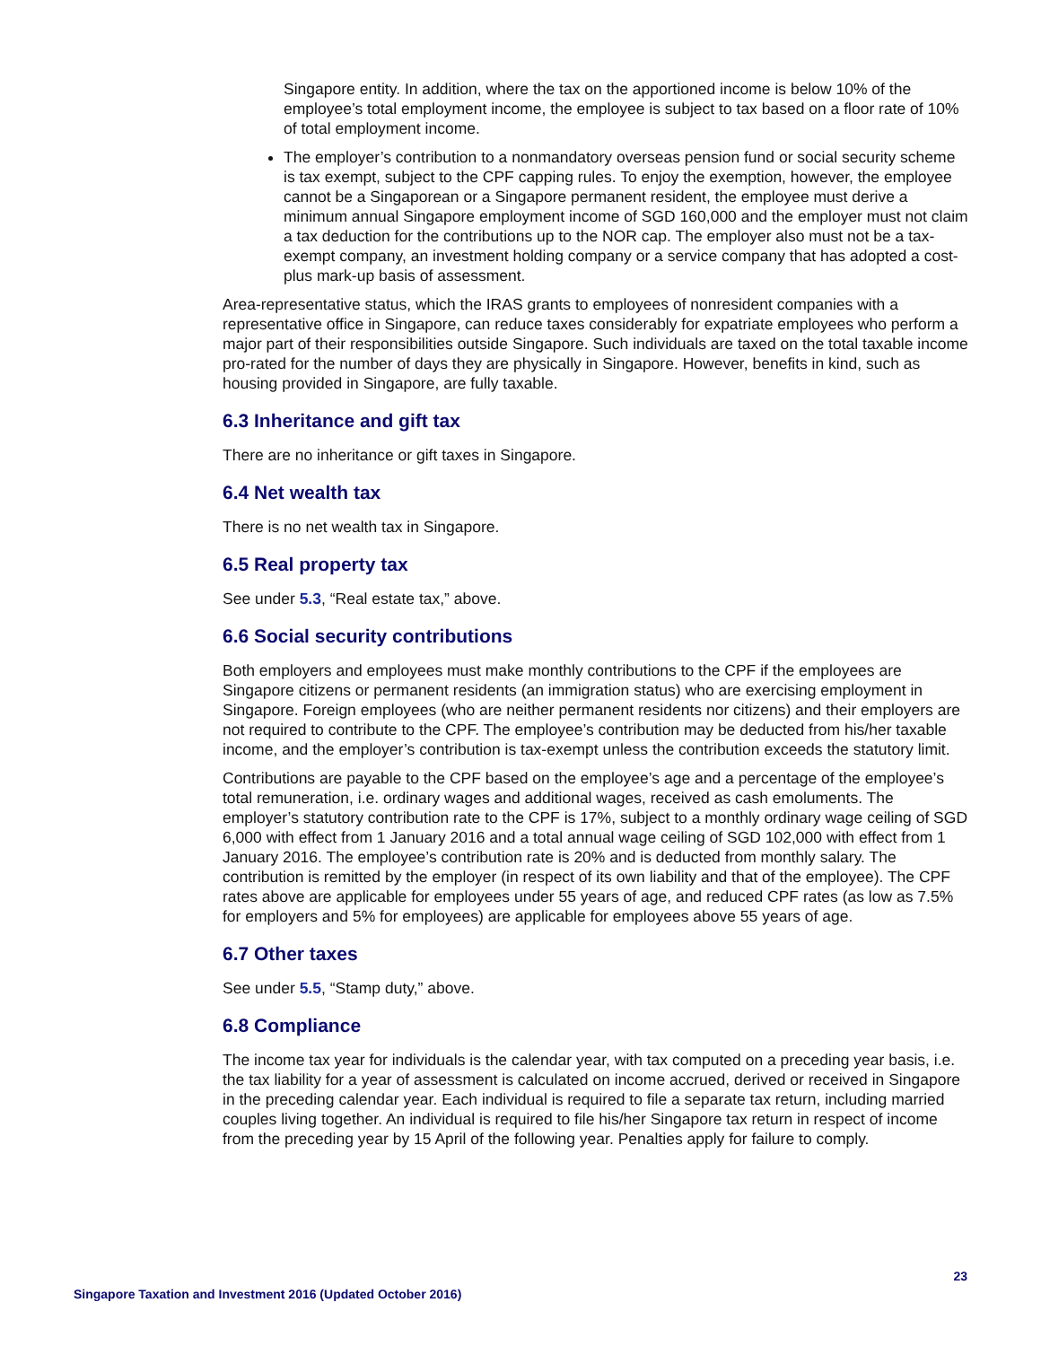Singapore entity. In addition, where the tax on the apportioned income is below 10% of the employee’s total employment income, the employee is subject to tax based on a floor rate of 10% of total employment income.
The employer’s contribution to a nonmandatory overseas pension fund or social security scheme is tax exempt, subject to the CPF capping rules. To enjoy the exemption, however, the employee cannot be a Singaporean or a Singapore permanent resident, the employee must derive a minimum annual Singapore employment income of SGD 160,000 and the employer must not claim a tax deduction for the contributions up to the NOR cap. The employer also must not be a tax-exempt company, an investment holding company or a service company that has adopted a cost-plus mark-up basis of assessment.
Area-representative status, which the IRAS grants to employees of nonresident companies with a representative office in Singapore, can reduce taxes considerably for expatriate employees who perform a major part of their responsibilities outside Singapore. Such individuals are taxed on the total taxable income pro-rated for the number of days they are physically in Singapore. However, benefits in kind, such as housing provided in Singapore, are fully taxable.
6.3 Inheritance and gift tax
There are no inheritance or gift taxes in Singapore.
6.4 Net wealth tax
There is no net wealth tax in Singapore.
6.5 Real property tax
See under 5.3, “Real estate tax,” above.
6.6 Social security contributions
Both employers and employees must make monthly contributions to the CPF if the employees are Singapore citizens or permanent residents (an immigration status) who are exercising employment in Singapore. Foreign employees (who are neither permanent residents nor citizens) and their employers are not required to contribute to the CPF. The employee’s contribution may be deducted from his/her taxable income, and the employer’s contribution is tax-exempt unless the contribution exceeds the statutory limit.
Contributions are payable to the CPF based on the employee’s age and a percentage of the employee’s total remuneration, i.e. ordinary wages and additional wages, received as cash emoluments. The employer’s statutory contribution rate to the CPF is 17%, subject to a monthly ordinary wage ceiling of SGD 6,000 with effect from 1 January 2016 and a total annual wage ceiling of SGD 102,000 with effect from 1 January 2016. The employee’s contribution rate is 20% and is deducted from monthly salary. The contribution is remitted by the employer (in respect of its own liability and that of the employee). The CPF rates above are applicable for employees under 55 years of age, and reduced CPF rates (as low as 7.5% for employers and 5% for employees) are applicable for employees above 55 years of age.
6.7 Other taxes
See under 5.5, “Stamp duty,” above.
6.8 Compliance
The income tax year for individuals is the calendar year, with tax computed on a preceding year basis, i.e. the tax liability for a year of assessment is calculated on income accrued, derived or received in Singapore in the preceding calendar year. Each individual is required to file a separate tax return, including married couples living together. An individual is required to file his/her Singapore tax return in respect of income from the preceding year by 15 April of the following year. Penalties apply for failure to comply.
23
Singapore Taxation and Investment 2016 (Updated October 2016)